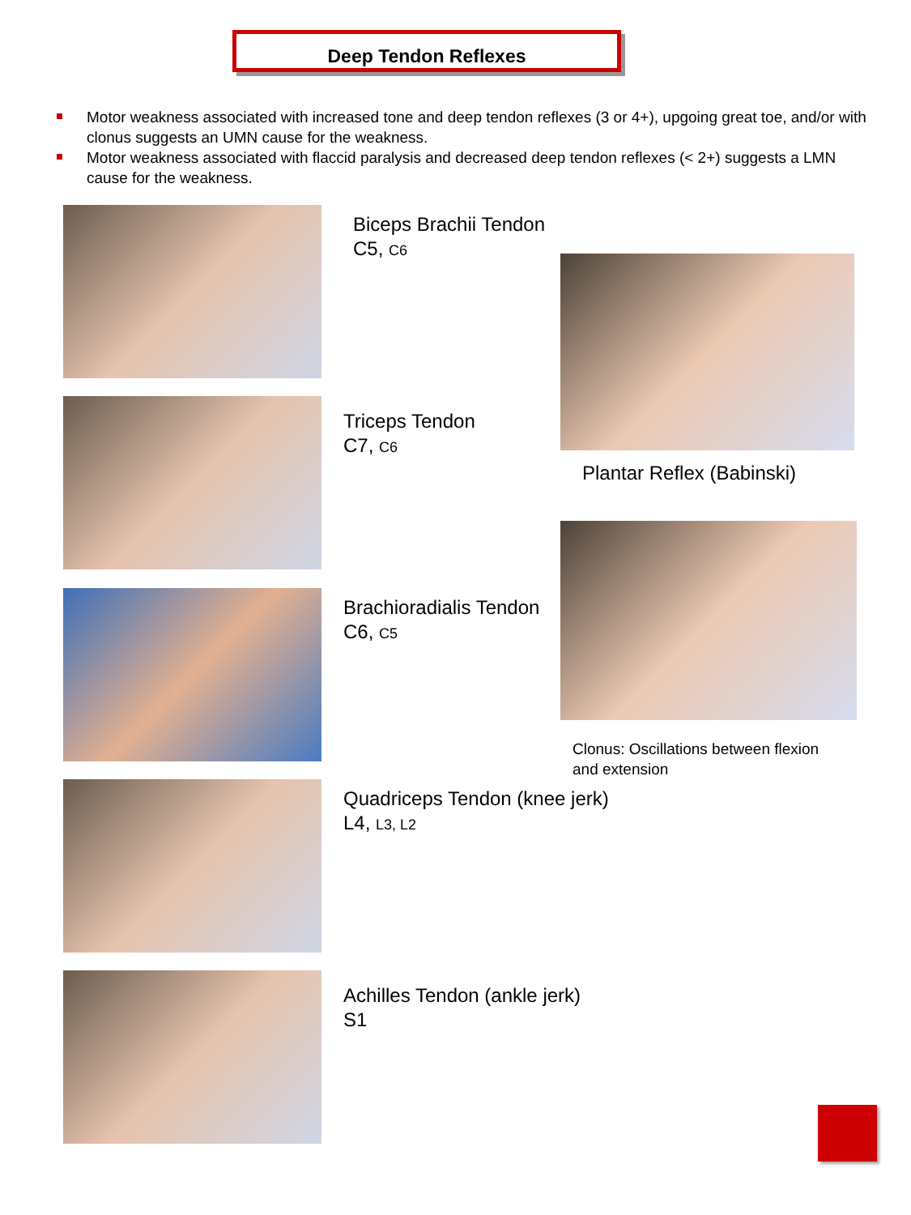Deep Tendon Reflexes
Motor weakness associated with increased tone and deep tendon reflexes (3 or 4+), upgoing great toe, and/or with clonus suggests an UMN cause for the weakness.
Motor weakness associated with flaccid paralysis and decreased deep tendon reflexes (< 2+) suggests a LMN cause for the weakness.
Biceps Brachii Tendon
C5, C6
Triceps Tendon
C7, C6
Plantar Reflex (Babinski)
Brachioradialis Tendon
C6, C5
Clonus: Oscillations between flexion
and extension
Quadriceps Tendon (knee jerk)
L4, L3, L2
Achilles Tendon (ankle jerk)
S1